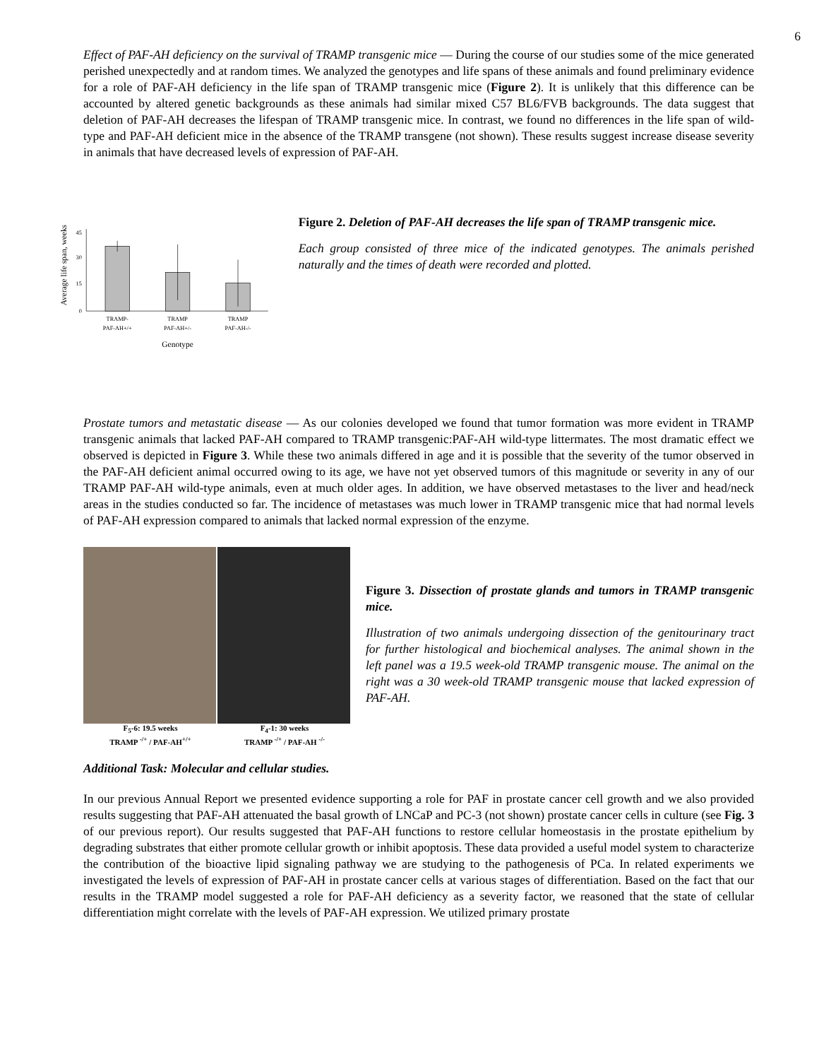6
Effect of PAF-AH deficiency on the survival of TRAMP transgenic mice — During the course of our studies some of the mice generated perished unexpectedly and at random times. We analyzed the genotypes and life spans of these animals and found preliminary evidence for a role of PAF-AH deficiency in the life span of TRAMP transgenic mice (Figure 2). It is unlikely that this difference can be accounted by altered genetic backgrounds as these animals had similar mixed C57 BL6/FVB backgrounds. The data suggest that deletion of PAF-AH decreases the lifespan of TRAMP transgenic mice. In contrast, we found no differences in the life span of wild-type and PAF-AH deficient mice in the absence of the TRAMP transgene (not shown). These results suggest increase disease severity in animals that have decreased levels of expression of PAF-AH.
Average life span, weeks
45
30
15
0
TRAMP-
PAF-AH+/+
TRAMP
PAF-AH+/-
TRAMP
PAF-AH-/-
Genotype
Figure 2. Deletion of PAF-AH decreases the life span of TRAMP transgenic mice.
Each group consisted of three mice of the indicated genotypes. The animals perished naturally and the times of death were recorded and plotted.
Prostate tumors and metastatic disease — As our colonies developed we found that tumor formation was more evident in TRAMP transgenic animals that lacked PAF-AH compared to TRAMP transgenic:PAF-AH wild-type littermates. The most dramatic effect we observed is depicted in Figure 3. While these two animals differed in age and it is possible that the severity of the tumor observed in the PAF-AH deficient animal occurred owing to its age, we have not yet observed tumors of this magnitude or severity in any of our TRAMP PAF-AH wild-type animals, even at much older ages. In addition, we have observed metastases to the liver and head/neck areas in the studies conducted so far. The incidence of metastases was much lower in TRAMP transgenic mice that had normal levels of PAF-AH expression compared to animals that lacked normal expression of the enzyme.
F<sub>5</sub>-6: 19.5 weeks
TRAMP <sup>-/+</sup> / PAF-AH<sup>+/+</sup>
F<sub>4</sub>-1: 30 weeks
TRAMP <sup>-/+</sup> / PAF-AH <sup>-/-</sup>
Figure 3. Dissection of prostate glands and tumors in TRAMP transgenic mice.
Illustration of two animals undergoing dissection of the genitourinary tract for further histological and biochemical analyses. The animal shown in the left panel was a 19.5 week-old TRAMP transgenic mouse. The animal on the right was a 30 week-old TRAMP transgenic mouse that lacked expression of PAF-AH.
Additional Task: Molecular and cellular studies.
In our previous Annual Report we presented evidence supporting a role for PAF in prostate cancer cell growth and we also provided results suggesting that PAF-AH attenuated the basal growth of LNCaP and PC-3 (not shown) prostate cancer cells in culture (see Fig. 3 of our previous report). Our results suggested that PAF-AH functions to restore cellular homeostasis in the prostate epithelium by degrading substrates that either promote cellular growth or inhibit apoptosis. These data provided a useful model system to characterize the contribution of the bioactive lipid signaling pathway we are studying to the pathogenesis of PCa. In related experiments we investigated the levels of expression of PAF-AH in prostate cancer cells at various stages of differentiation. Based on the fact that our results in the TRAMP model suggested a role for PAF-AH deficiency as a severity factor, we reasoned that the state of cellular differentiation might correlate with the levels of PAF-AH expression. We utilized primary prostate